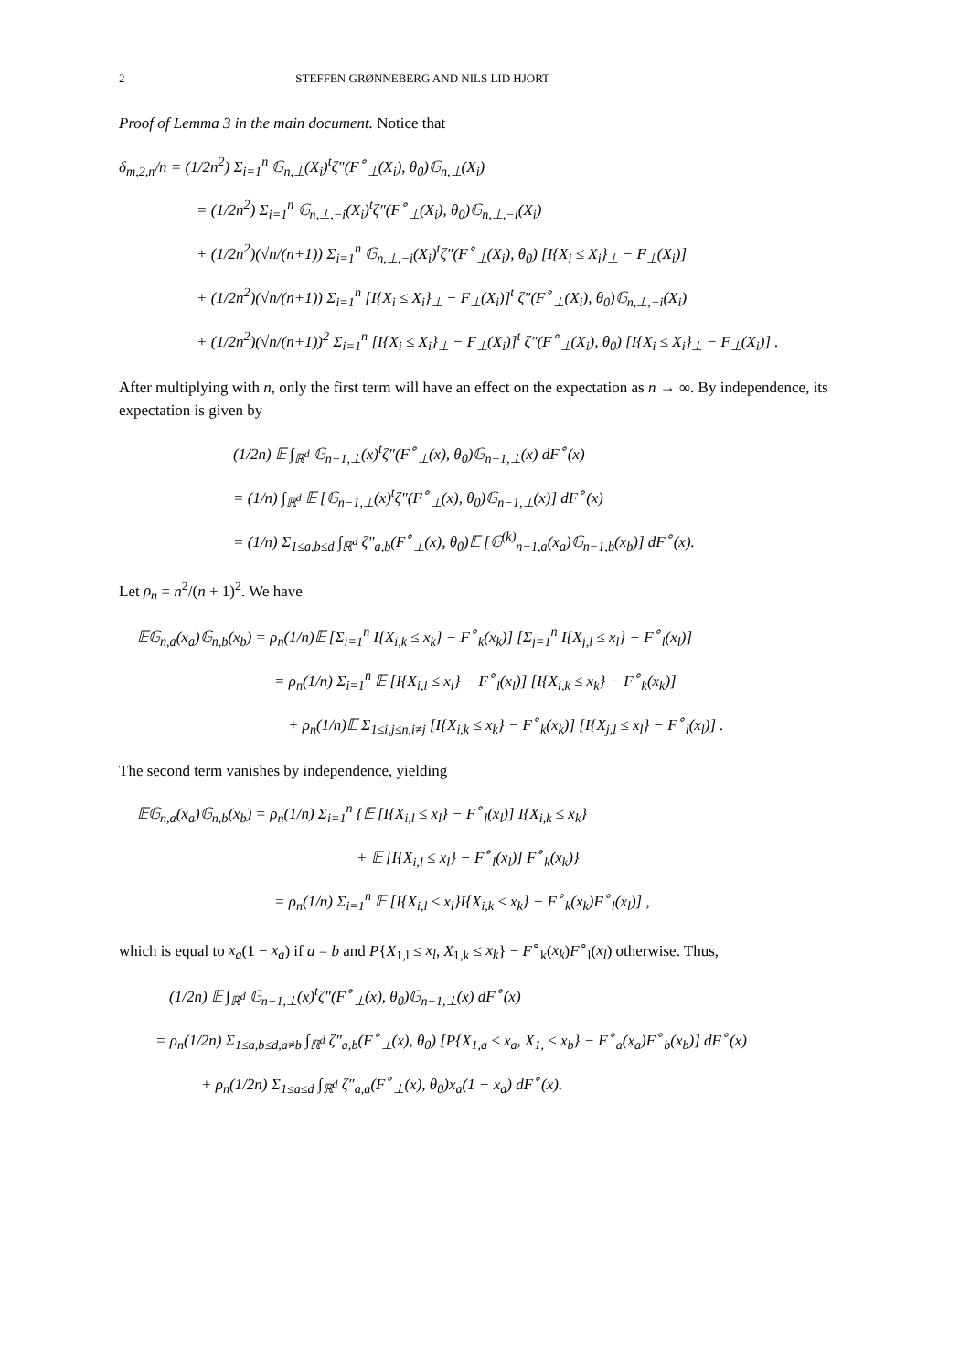2 STEFFEN GRØNNEBERG AND NILS LID HJORT
Proof of Lemma 3 in the main document. Notice that
δ<sub>m,2,n</sub>/n = (1/2n<sup>2</sup>) Σ<sub>i=1</sub><sup>n</sup> 𝔾<sub>n,⊥</sub>(X<sub>i</sub>)<sup>t</sup>ζ″(F<sup>∘</sup><sub>⊥</sub>(X<sub>i</sub>), θ<sub>0</sub>)𝔾<sub>n,⊥</sub>(X<sub>i</sub>)
= (1/2n<sup>2</sup>) Σ<sub>i=1</sub><sup>n</sup> 𝔾<sub>n,⊥,−i</sub>(X<sub>i</sub>)<sup>t</sup>ζ″(F<sup>∘</sup><sub>⊥</sub>(X<sub>i</sub>), θ<sub>0</sub>)𝔾<sub>n,⊥,−i</sub>(X<sub>i</sub>)
+ (1/2n<sup>2</sup>)(√n/(n+1)) Σ<sub>i=1</sub><sup>n</sup> 𝔾<sub>n,⊥,−i</sub>(X<sub>i</sub>)<sup>t</sup>ζ″(F<sup>∘</sup><sub>⊥</sub>(X<sub>i</sub>), θ<sub>0</sub>) [I{X<sub>i</sub> ≤ X<sub>i</sub>}<sub>⊥</sub> − F<sub>⊥</sub>(X<sub>i</sub>)]
+ (1/2n<sup>2</sup>)(√n/(n+1)) Σ<sub>i=1</sub><sup>n</sup> [I{X<sub>i</sub> ≤ X<sub>i</sub>}<sub>⊥</sub> − F<sub>⊥</sub>(X<sub>i</sub>)]<sup>t</sup> ζ″(F<sup>∘</sup><sub>⊥</sub>(X<sub>i</sub>), θ<sub>0</sub>)𝔾<sub>n,⊥,−i</sub>(X<sub>i</sub>)
+ (1/2n<sup>2</sup>)(√n/(n+1))<sup>2</sup> Σ<sub>i=1</sub><sup>n</sup> [I{X<sub>i</sub> ≤ X<sub>i</sub>}<sub>⊥</sub> − F<sub>⊥</sub>(X<sub>i</sub>)]<sup>t</sup> ζ″(F<sup>∘</sup><sub>⊥</sub>(X<sub>i</sub>), θ<sub>0</sub>) [I{X<sub>i</sub> ≤ X<sub>i</sub>}<sub>⊥</sub> − F<sub>⊥</sub>(X<sub>i</sub>)] .
After multiplying with n, only the first term will have an effect on the expectation as n → ∞. By independence, its expectation is given by
(1/2n) 𝔼 ∫<sub>ℝ<sup>d</sup></sub> 𝔾<sub>n−1,⊥</sub>(x)<sup>t</sup>ζ″(F<sup>∘</sup><sub>⊥</sub>(x), θ<sub>0</sub>)𝔾<sub>n−1,⊥</sub>(x) dF<sup>∘</sup>(x)
= (1/n) ∫<sub>ℝ<sup>d</sup></sub> 𝔼 [𝔾<sub>n−1,⊥</sub>(x)<sup>t</sup>ζ″(F<sup>∘</sup><sub>⊥</sub>(x), θ<sub>0</sub>)𝔾<sub>n−1,⊥</sub>(x)] dF<sup>∘</sup>(x)
= (1/n) Σ<sub>1≤a,b≤d</sub> ∫<sub>ℝ<sup>d</sup></sub> ζ″<sub>a,b</sub>(F<sup>∘</sup><sub>⊥</sub>(x), θ<sub>0</sub>)𝔼 [𝔾<sup>(k)</sup><sub>n−1,a</sub>(x<sub>a</sub>)𝔾<sub>n−1,b</sub>(x<sub>b</sub>)] dF<sup>∘</sup>(x).
Let ρ<sub>n</sub> = n<sup>2</sup>/(n + 1)<sup>2</sup>. We have
𝔼𝔾<sub>n,a</sub>(x<sub>a</sub>)𝔾<sub>n,b</sub>(x<sub>b</sub>) = ρ<sub>n</sub>(1/n)𝔼 [Σ<sub>i=1</sub><sup>n</sup> I{X<sub>i,k</sub> ≤ x<sub>k</sub>} − F<sup>∘</sup><sub>k</sub>(x<sub>k</sub>)] [Σ<sub>j=1</sub><sup>n</sup> I{X<sub>j,l</sub> ≤ x<sub>l</sub>} − F<sup>∘</sup><sub>l</sub>(x<sub>l</sub>)]
= ρ<sub>n</sub>(1/n) Σ<sub>i=1</sub><sup>n</sup> 𝔼 [I{X<sub>i,l</sub> ≤ x<sub>l</sub>} − F<sup>∘</sup><sub>l</sub>(x<sub>l</sub>)] [I{X<sub>i,k</sub> ≤ x<sub>k</sub>} − F<sup>∘</sup><sub>k</sub>(x<sub>k</sub>)]
+ ρ<sub>n</sub>(1/n)𝔼 Σ<sub>1≤i,j≤n,i≠j</sub> [I{X<sub>i,k</sub> ≤ x<sub>k</sub>} − F<sup>∘</sup><sub>k</sub>(x<sub>k</sub>)] [I{X<sub>j,l</sub> ≤ x<sub>l</sub>} − F<sup>∘</sup><sub>l</sub>(x<sub>l</sub>)] .
The second term vanishes by independence, yielding
𝔼𝔾<sub>n,a</sub>(x<sub>a</sub>)𝔾<sub>n,b</sub>(x<sub>b</sub>) = ρ<sub>n</sub>(1/n) Σ<sub>i=1</sub><sup>n</sup> {𝔼 [I{X<sub>i,l</sub> ≤ x<sub>l</sub>} − F<sup>∘</sup><sub>l</sub>(x<sub>l</sub>)] I{X<sub>i,k</sub> ≤ x<sub>k</sub>}
+ 𝔼 [I{X<sub>i,l</sub> ≤ x<sub>l</sub>} − F<sup>∘</sup><sub>l</sub>(x<sub>l</sub>)] F<sup>∘</sup><sub>k</sub>(x<sub>k</sub>)}
= ρ<sub>n</sub>(1/n) Σ<sub>i=1</sub><sup>n</sup> 𝔼 [I{X<sub>i,l</sub> ≤ x<sub>l</sub>}I{X<sub>i,k</sub> ≤ x<sub>k</sub>} − F<sup>∘</sup><sub>k</sub>(x<sub>k</sub>)F<sup>∘</sup><sub>l</sub>(x<sub>l</sub>)] ,
which is equal to x<sub>a</sub>(1 − x<sub>a</sub>) if a = b and P{X<sub>1,l</sub> ≤ x<sub>l</sub>, X<sub>1,k</sub> ≤ x<sub>k</sub>} − F<sup>∘</sup><sub>k</sub>(x<sub>k</sub>)F<sup>∘</sup><sub>l</sub>(x<sub>l</sub>) otherwise. Thus,
(1/2n) 𝔼 ∫<sub>ℝ<sup>d</sup></sub> 𝔾<sub>n−1,⊥</sub>(x)<sup>t</sup>ζ″(F<sup>∘</sup><sub>⊥</sub>(x), θ<sub>0</sub>)𝔾<sub>n−1,⊥</sub>(x) dF<sup>∘</sup>(x)
= ρ<sub>n</sub>(1/2n) Σ<sub>1≤a,b≤d,a≠b</sub> ∫<sub>ℝ<sup>d</sup></sub> ζ″<sub>a,b</sub>(F<sup>∘</sup><sub>⊥</sub>(x), θ<sub>0</sub>) [P{X<sub>1,a</sub> ≤ x<sub>a</sub>, X<sub>1,</sub> ≤ x<sub>b</sub>} − F<sup>∘</sup><sub>a</sub>(x<sub>a</sub>)F<sup>∘</sup><sub>b</sub>(x<sub>b</sub>)] dF<sup>∘</sup>(x)
+ ρ<sub>n</sub>(1/2n) Σ<sub>1≤a≤d</sub> ∫<sub>ℝ<sup>d</sup></sub> ζ″<sub>a,a</sub>(F<sup>∘</sup><sub>⊥</sub>(x), θ<sub>0</sub>)x<sub>a</sub>(1 − x<sub>a</sub>) dF<sup>∘</sup>(x).